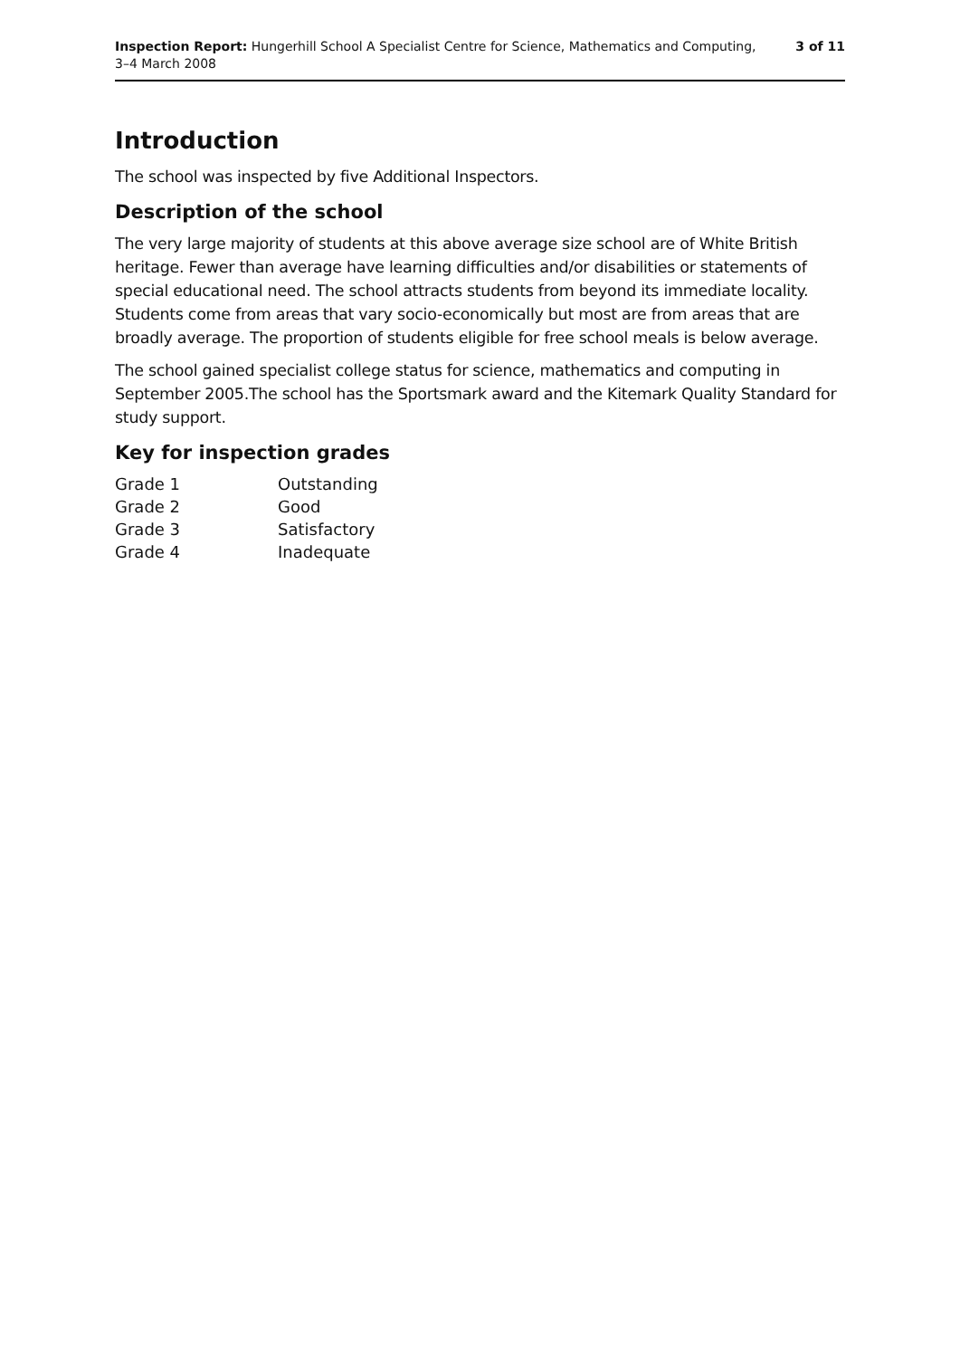Inspection Report: Hungerhill School A Specialist Centre for Science, Mathematics and Computing,
3–4 March 2008
3 of 11
Introduction
The school was inspected by five Additional Inspectors.
Description of the school
The very large majority of students at this above average size school are of White British heritage. Fewer than average have learning difficulties and/or disabilities or statements of special educational need. The school attracts students from beyond its immediate locality. Students come from areas that vary socio-economically but most are from areas that are broadly average. The proportion of students eligible for free school meals is below average.
The school gained specialist college status for science, mathematics and computing in September 2005.The school has the Sportsmark award and the Kitemark Quality Standard for study support.
Key for inspection grades
| Grade 1 | Outstanding |
| Grade 2 | Good |
| Grade 3 | Satisfactory |
| Grade 4 | Inadequate |